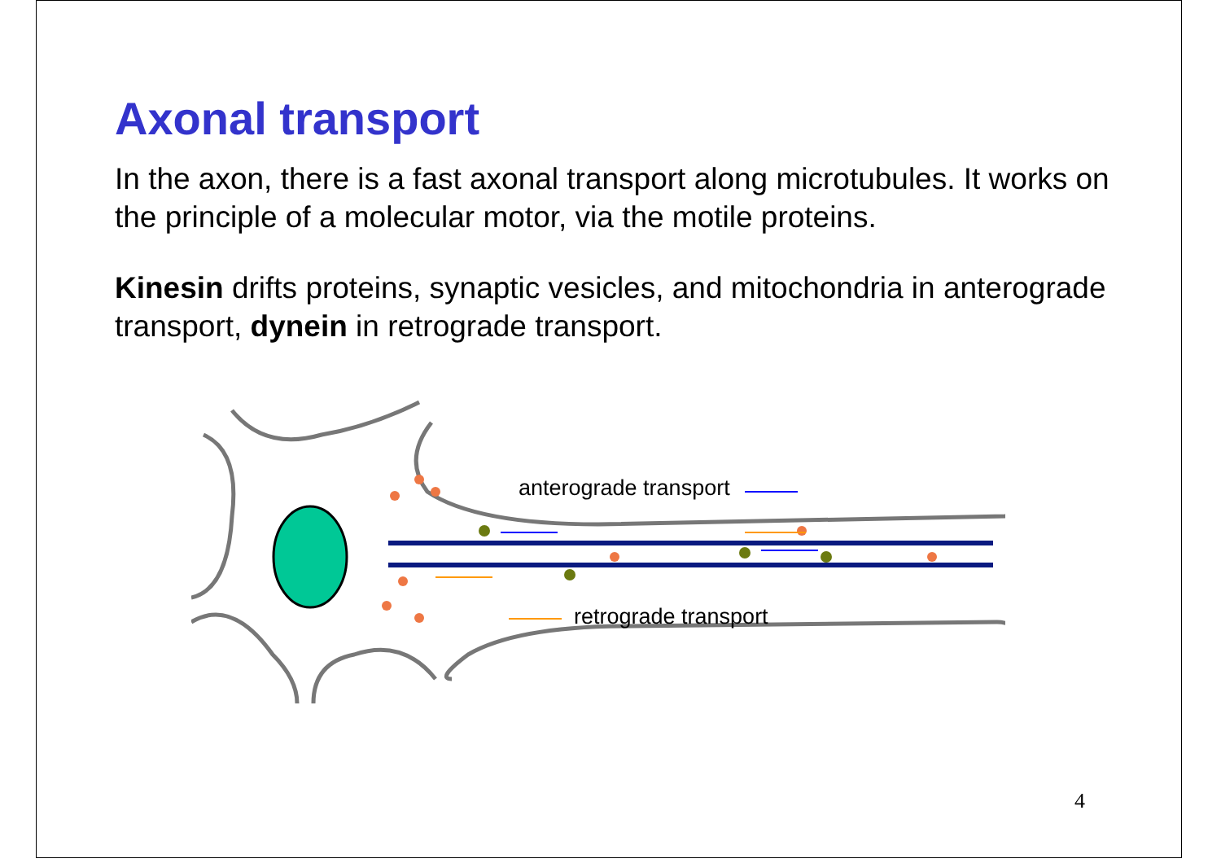Axonal transport
In the axon, there is a fast axonal transport along microtubules. It works on the principle of a molecular motor, via the motile proteins.
Kinesin drifts proteins, synaptic vesicles, and mitochondria in anterograde transport, dynein in retrograde transport.
anterograde transport
retrograde transport
4